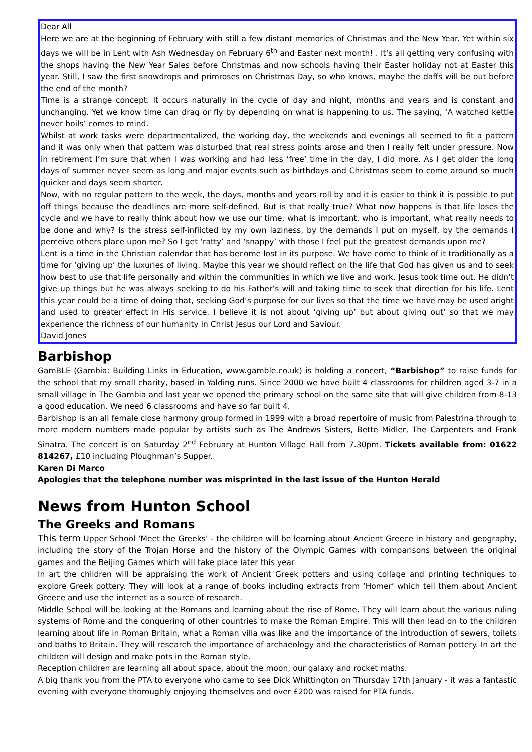Dear All
Here we are at the beginning of February with still a few distant memories of Christmas and the New Year. Yet within six days we will be in Lent with Ash Wednesday on February 6<sup>th</sup> and Easter next month! . It’s all getting very confusing with the shops having the New Year Sales before Christmas and now schools having their Easter holiday not at Easter this year. Still, I saw the first snowdrops and primroses on Christmas Day, so who knows, maybe the daffs will be out before the end of the month?
Time is a strange concept. It occurs naturally in the cycle of day and night, months and years and is constant and unchanging. Yet we know time can drag or fly by depending on what is happening to us. The saying, ‘A watched kettle never boils’ comes to mind.
Whilst at work tasks were departmentalized, the working day, the weekends and evenings all seemed to fit a pattern and it was only when that pattern was disturbed that real stress points arose and then I really felt under pressure. Now in retirement I’m sure that when I was working and had less ‘free’ time in the day, I did more. As I get older the long days of summer never seem as long and major events such as birthdays and Christmas seem to come around so much quicker and days seem shorter.
Now, with no regular pattern to the week, the days, months and years roll by and it is easier to think it is possible to put off things because the deadlines are more self-defined. But is that really true? What now happens is that life loses the cycle and we have to really think about how we use our time, what is important, who is important, what really needs to be done and why? Is the stress self-inflicted by my own laziness, by the demands I put on myself, by the demands I perceive others place upon me? So I get ‘ratty’ and ‘snappy’ with those I feel put the greatest demands upon me?
Lent is a time in the Christian calendar that has become lost in its purpose. We have come to think of it traditionally as a time for ‘giving up’ the luxuries of living. Maybe this year we should reflect on the life that God has given us and to seek how best to use that life personally and within the communities in which we live and work. Jesus took time out. He didn’t give up things but he was always seeking to do his Father’s will and taking time to seek that direction for his life. Lent this year could be a time of doing that, seeking God’s purpose for our lives so that the time we have may be used aright and used to greater effect in His service. I believe it is not about ‘giving up’ but about giving out’ so that we may experience the richness of our humanity in Christ Jesus our Lord and Saviour.
David Jones
Barbishop
GamBLE (Gambia: Building Links in Education, www.gamble.co.uk) is holding a concert, “Barbishop” to raise funds for the school that my small charity, based in Yalding runs. Since 2000 we have built 4 classrooms for children aged 3-7 in a small village in The Gambia and last year we opened the primary school on the same site that will give children from 8-13 a good education. We need 6 classrooms and have so far built 4.
Barbishop is an all female close harmony group formed in 1999 with a broad repertoire of music from Palestrina through to more modern numbers made popular by artists such as The Andrews Sisters, Bette Midler, The Carpenters and Frank Sinatra. The concert is on Saturday 2<sup>nd</sup> February at Hunton Village Hall from 7.30pm. Tickets available from: 01622 814267, £10 including Ploughman’s Supper.
Karen Di Marco
Apologies that the telephone number was misprinted in the last issue of the Hunton Herald
News from Hunton School
The Greeks and Romans
This term Upper School ‘Meet the Greeks’ - the children will be learning about Ancient Greece in history and geography, including the story of the Trojan Horse and the history of the Olympic Games with comparisons between the original games and the Beijing Games which will take place later this year
In art the children will be appraising the work of Ancient Greek potters and using collage and printing techniques to explore Greek pottery. They will look at a range of books including extracts from ‘Homer’ which tell them about Ancient Greece and use the internet as a source of research.
Middle School will be looking at the Romans and learning about the rise of Rome. They will learn about the various ruling systems of Rome and the conquering of other countries to make the Roman Empire. This will then lead on to the children learning about life in Roman Britain, what a Roman villa was like and the importance of the introduction of sewers, toilets and baths to Britain. They will research the importance of archaeology and the characteristics of Roman pottery. In art the children will design and make pots in the Roman style.
Reception children are learning all about space, about the moon, our galaxy and rocket maths.
A big thank you from the PTA to everyone who came to see Dick Whittington on Thursday 17th January - it was a fantastic evening with everyone thoroughly enjoying themselves and over £200 was raised for PTA funds.